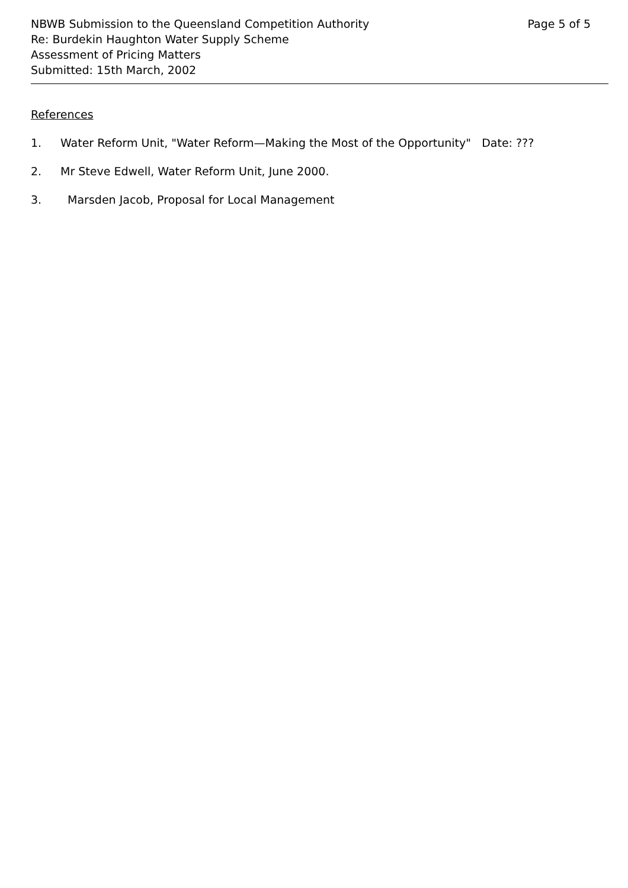NBWB Submission to the Queensland Competition Authority
Re: Burdekin Haughton Water Supply Scheme
Assessment of Pricing Matters
Submitted: 15th March, 2002
Page 5 of 5
References
1. Water Reform Unit, "Water Reform—Making the Most of the Opportunity" Date: ???
2. Mr Steve Edwell, Water Reform Unit, June 2000.
3. Marsden Jacob, Proposal for Local Management